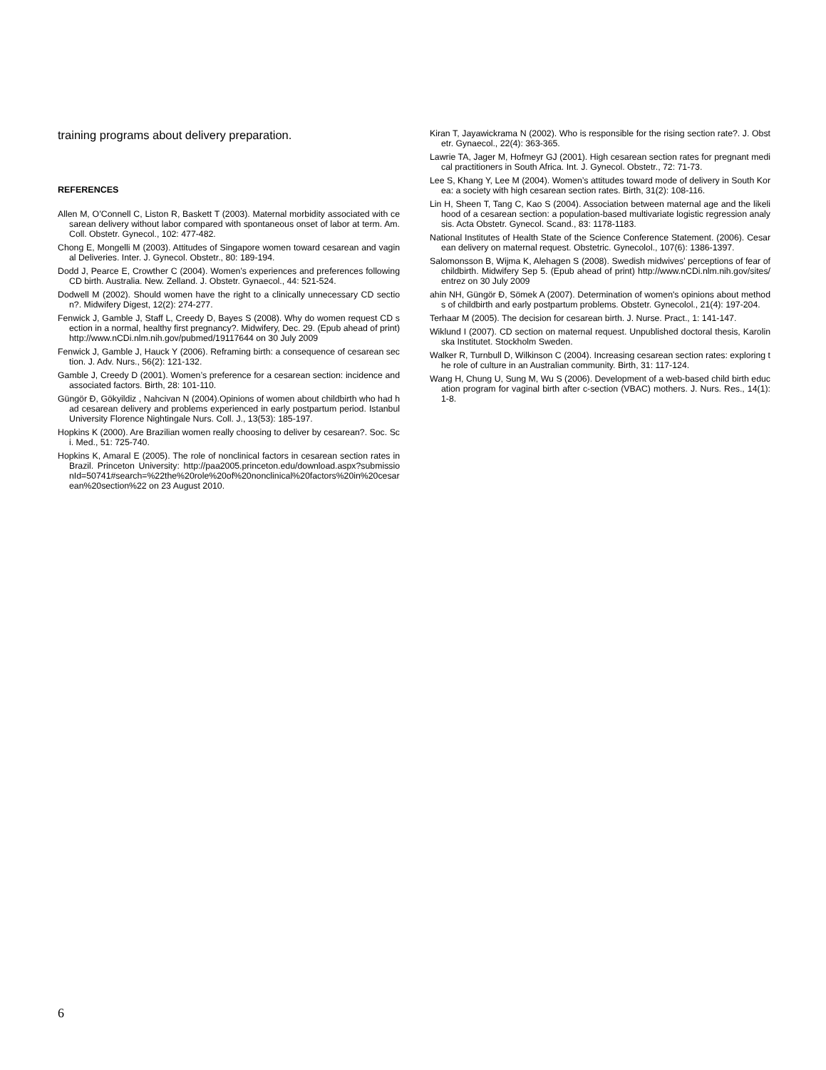training programs about delivery preparation.
REFERENCES
Allen M, O’Connell C, Liston R, Baskett T (2003). Maternal morbidity associated with cesarean delivery without labor compared with spontaneous onset of labor at term. Am. Coll. Obstetr. Gynecol., 102: 477-482.
Chong E, Mongelli M (2003). Attitudes of Singapore women toward cesarean and vaginal Deliveries. Inter. J. Gynecol. Obstetr., 80: 189-194.
Dodd J, Pearce E, Crowther C (2004). Women’s experiences and preferences following CD birth. Australia. New. Zelland. J. Obstetr. Gynaecol., 44: 521-524.
Dodwell M (2002). Should women have the right to a clinically unnecessary CD section?. Midwifery Digest, 12(2): 274-277.
Fenwick J, Gamble J, Staff L, Creedy D, Bayes S (2008). Why do women request CD section in a normal, healthy first pregnancy?. Midwifery, Dec. 29. (Epub ahead of print) http://www.nCDi.nlm.nih.gov/pubmed/19117644 on 30 July 2009
Fenwick J, Gamble J, Hauck Y (2006). Reframing birth: a consequence of cesarean section. J. Adv. Nurs., 56(2): 121-132.
Gamble J, Creedy D (2001). Women’s preference for a cesarean section: incidence and associated factors. Birth, 28: 101-110.
Güngör Đ, Gökyildiz , Nahcivan N (2004).Opinions of women about childbirth who had had cesarean delivery and problems experienced in early postpartum period. Istanbul University Florence Nightingale Nurs. Coll. J., 13(53): 185-197.
Hopkins K (2000). Are Brazilian women really choosing to deliver by cesarean?. Soc. Sci. Med., 51: 725-740.
Hopkins K, Amaral E (2005). The role of nonclinical factors in cesarean section rates in Brazil. Princeton University: http://paa2005.princeton.edu/download.aspx?submissionId=50741#search=%22the%20role%20of%20nonclinical%20factors%20in%20cesarean%20section%22 on 23 August 2010.
Kiran T, Jayawickrama N (2002). Who is responsible for the rising section rate?. J. Obstetr. Gynaecol., 22(4): 363-365.
Lawrie TA, Jager M, Hofmeyr GJ (2001). High cesarean section rates for pregnant medical practitioners in South Africa. Int. J. Gynecol. Obstetr., 72: 71-73.
Lee S, Khang Y, Lee M (2004). Women’s attitudes toward mode of delivery in South Korea: a society with high cesarean section rates. Birth, 31(2): 108-116.
Lin H, Sheen T, Tang C, Kao S (2004). Association between maternal age and the likelihood of a cesarean section: a population-based multivariate logistic regression analysis. Acta Obstetr. Gynecol. Scand., 83: 1178-1183.
National Institutes of Health State of the Science Conference Statement. (2006). Cesarean delivery on maternal request. Obstetric. Gynecolol., 107(6): 1386-1397.
Salomonsson B, Wijma K, Alehagen S (2008). Swedish midwives’ perceptions of fear of childbirth. Midwifery Sep 5. (Epub ahead of print) http://www.nCDi.nlm.nih.gov/sites/entrez on 30 July 2009
ahin NH, Güngör Đ, Sömek A (2007). Determination of women's opinions about methods of childbirth and early postpartum problems. Obstetr. Gynecolol., 21(4): 197-204.
Terhaar M (2005). The decision for cesarean birth. J. Nurse. Pract., 1: 141-147.
Wiklund I (2007). CD section on maternal request. Unpublished doctoral thesis, Karolinska Institutet. Stockholm Sweden.
Walker R, Turnbull D, Wilkinson C (2004). Increasing cesarean section rates: exploring the role of culture in an Australian community. Birth, 31: 117-124.
Wang H, Chung U, Sung M, Wu S (2006). Development of a web-based child birth education program for vaginal birth after c-section (VBAC) mothers. J. Nurs. Res., 14(1): 1-8.
6